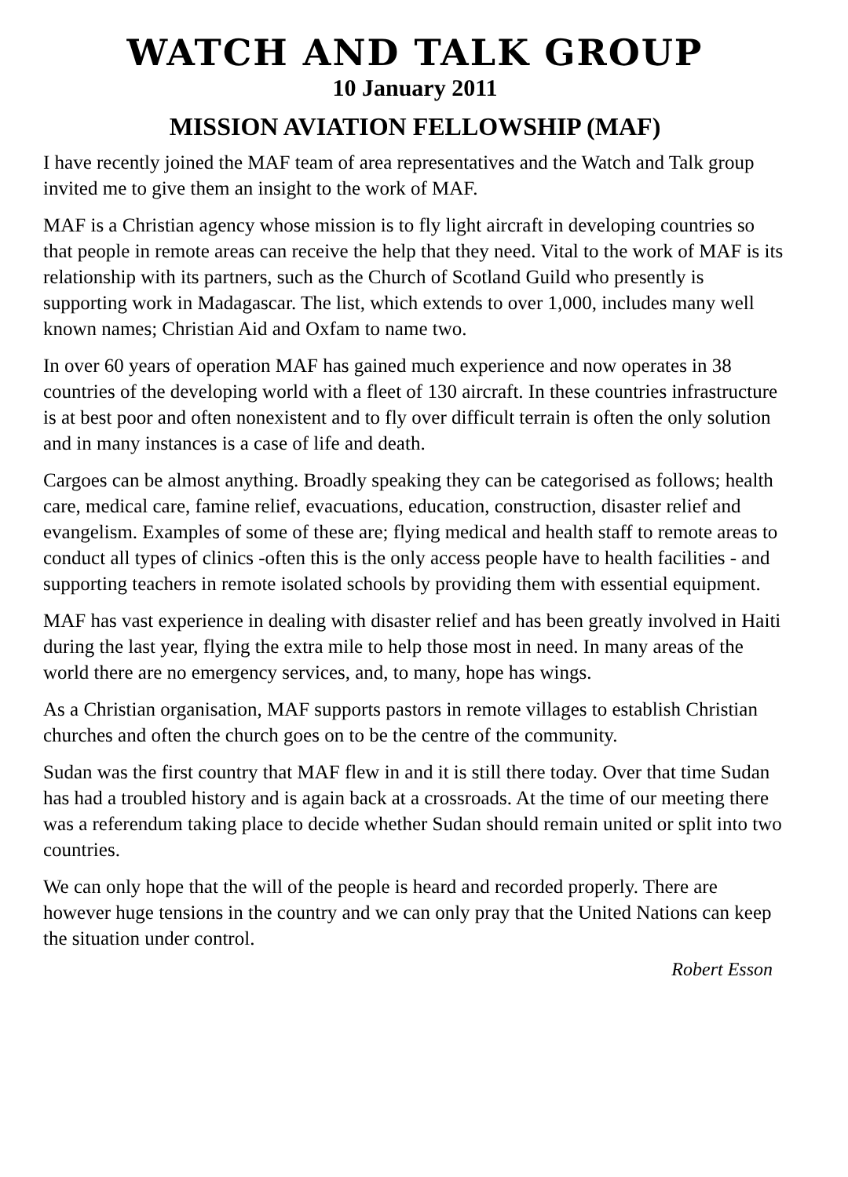WATCH AND TALK GROUP
10 January 2011
MISSION AVIATION FELLOWSHIP (MAF)
I have recently joined the MAF team of area representatives and the Watch and Talk group invited me to give them an insight to the work of MAF.
MAF is a Christian agency whose mission is to fly light aircraft in developing countries so that people in remote areas can receive the help that they need. Vital to the work of MAF is its relationship with its partners, such as the Church of Scotland Guild who presently is supporting work in Madagascar. The list, which extends to over 1,000, includes many well known names; Christian Aid and Oxfam to name two.
In over 60 years of operation MAF has gained much experience and now operates in 38 countries of the developing world with a fleet of 130 aircraft. In these countries infrastructure is at best poor and often nonexistent and to fly over difficult terrain is often the only solution and in many instances is a case of life and death.
Cargoes can be almost anything. Broadly speaking they can be categorised as follows; health care, medical care, famine relief, evacuations, education, construction, disaster relief and evangelism. Examples of some of these are; flying medical and health staff to remote areas to conduct all types of clinics -often this is the only access people have to health facilities - and supporting teachers in remote isolated schools by providing them with essential equipment.
MAF has vast experience in dealing with disaster relief and has been greatly involved in Haiti during the last year, flying the extra mile to help those most in need. In many areas of the world there are no emergency services, and, to many, hope has wings.
As a Christian organisation, MAF supports pastors in remote villages to establish Christian churches and often the church goes on to be the centre of the community.
Sudan was the first country that MAF flew in and it is still there today. Over that time Sudan has had a troubled history and is again back at a crossroads. At the time of our meeting there was a referendum taking place to decide whether Sudan should remain united or split into two countries.
We can only hope that the will of the people is heard and recorded properly. There are however huge tensions in the country and we can only pray that the United Nations can keep the situation under control.
Robert Esson